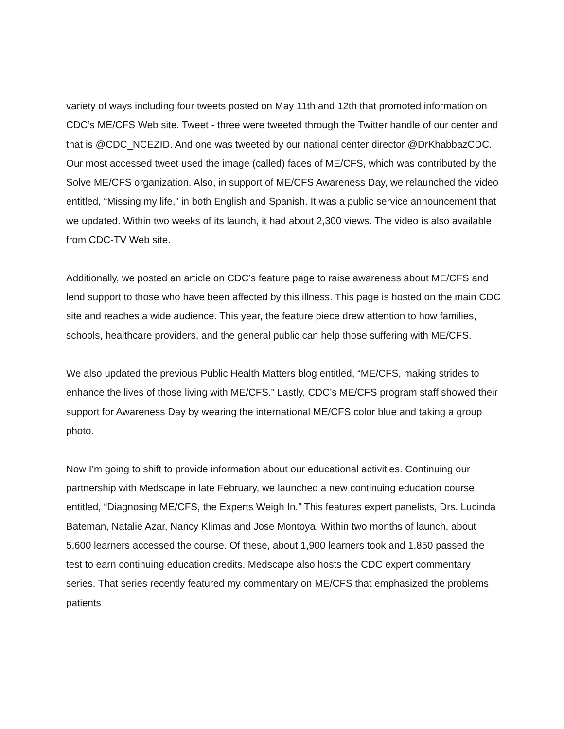variety of ways including four tweets posted on May 11th and 12th that promoted information on CDC’s ME/CFS Web site. Tweet - three were tweeted through the Twitter handle of our center and that is @CDC_NCEZID. And one was tweeted by our national center director @DrKhabbazCDC. Our most accessed tweet used the image (called) faces of ME/CFS, which was contributed by the Solve ME/CFS organization. Also, in support of ME/CFS Awareness Day, we relaunched the video entitled, “Missing my life,” in both English and Spanish. It was a public service announcement that we updated. Within two weeks of its launch, it had about 2,300 views. The video is also available from CDC-TV Web site.
Additionally, we posted an article on CDC’s feature page to raise awareness about ME/CFS and lend support to those who have been affected by this illness. This page is hosted on the main CDC site and reaches a wide audience. This year, the feature piece drew attention to how families, schools, healthcare providers, and the general public can help those suffering with ME/CFS.
We also updated the previous Public Health Matters blog entitled, “ME/CFS, making strides to enhance the lives of those living with ME/CFS.” Lastly, CDC’s ME/CFS program staff showed their support for Awareness Day by wearing the international ME/CFS color blue and taking a group photo.
Now I’m going to shift to provide information about our educational activities. Continuing our partnership with Medscape in late February, we launched a new continuing education course entitled, “Diagnosing ME/CFS, the Experts Weigh In.” This features expert panelists, Drs. Lucinda Bateman, Natalie Azar, Nancy Klimas and Jose Montoya. Within two months of launch, about 5,600 learners accessed the course. Of these, about 1,900 learners took and 1,850 passed the test to earn continuing education credits. Medscape also hosts the CDC expert commentary series. That series recently featured my commentary on ME/CFS that emphasized the problems patients